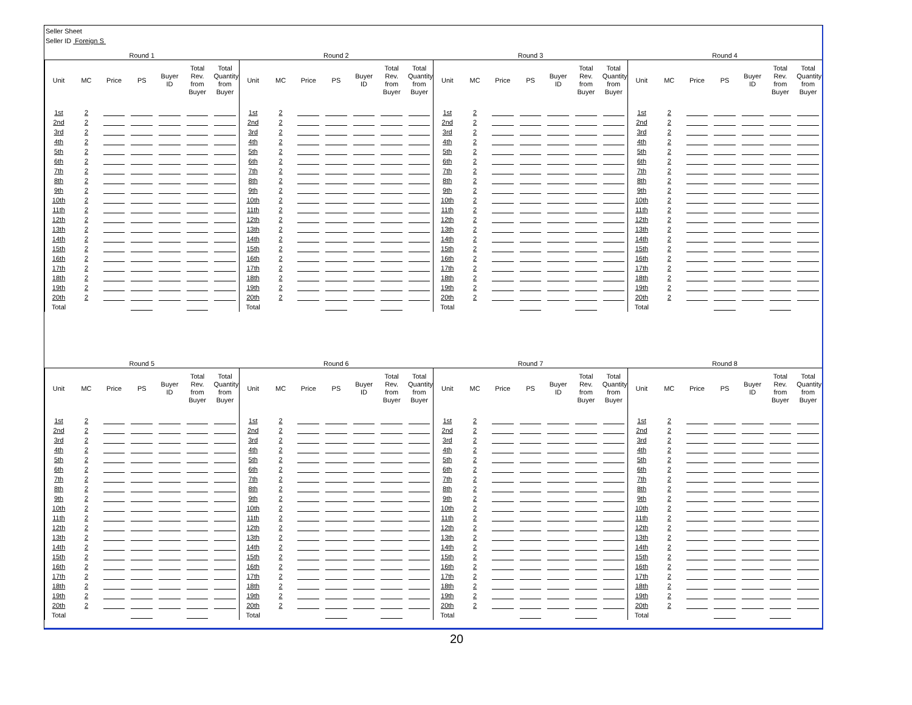Seller Sheet
Seller ID Foreign S
| Round 1 | | | | | | | Round 2 | | | | | | | Round 3 | | | | | | | Round 4 | | | | | | |
| Unit | MC | Price | PS | Buyer ID | Total Rev. from Buyer | Total Quantity from Buyer | Unit | MC | Price | PS | Buyer ID | Total Rev. from Buyer | Total Quantity from Buyer | Unit | MC | Price | PS | Buyer ID | Total Rev. from Buyer | Total Quantity from Buyer | Unit | MC | Price | PS | Buyer ID | Total Rev. from Buyer | Total Quantity from Buyer |
| 1st | 2 | | | | | | 1st | 2 | | | | | | 1st | 2 | | | | | | 1st | 2 | | | | | |
| 2nd | 2 | | | | | | 2nd | 2 | | | | | | 2nd | 2 | | | | | | 2nd | 2 | | | | | |
| 3rd | 2 | | | | | | 3rd | 2 | | | | | | 3rd | 2 | | | | | | 3rd | 2 | | | | | |
| 4th | 2 | | | | | | 4th | 2 | | | | | | 4th | 2 | | | | | | 4th | 2 | | | | | |
| 5th | 2 | | | | | | 5th | 2 | | | | | | 5th | 2 | | | | | | 5th | 2 | | | | | |
| 6th | 2 | | | | | | 6th | 2 | | | | | | 6th | 2 | | | | | | 6th | 2 | | | | | |
| 7th | 2 | | | | | | 7th | 2 | | | | | | 7th | 2 | | | | | | 7th | 2 | | | | | |
| 8th | 2 | | | | | | 8th | 2 | | | | | | 8th | 2 | | | | | | 8th | 2 | | | | | |
| 9th | 2 | | | | | | 9th | 2 | | | | | | 9th | 2 | | | | | | 9th | 2 | | | | | |
| 10th | 2 | | | | | | 10th | 2 | | | | | | 10th | 2 | | | | | | 10th | 2 | | | | | |
| 11th | 2 | | | | | | 11th | 2 | | | | | | 11th | 2 | | | | | | 11th | 2 | | | | | |
| 12th | 2 | | | | | | 12th | 2 | | | | | | 12th | 2 | | | | | | 12th | 2 | | | | | |
| 13th | 2 | | | | | | 13th | 2 | | | | | | 13th | 2 | | | | | | 13th | 2 | | | | | |
| 14th | 2 | | | | | | 14th | 2 | | | | | | 14th | 2 | | | | | | 14th | 2 | | | | | |
| 15th | 2 | | | | | | 15th | 2 | | | | | | 15th | 2 | | | | | | 15th | 2 | | | | | |
| 16th | 2 | | | | | | 16th | 2 | | | | | | 16th | 2 | | | | | | 16th | 2 | | | | | |
| 17th | 2 | | | | | | 17th | 2 | | | | | | 17th | 2 | | | | | | 17th | 2 | | | | | |
| 18th | 2 | | | | | | 18th | 2 | | | | | | 18th | 2 | | | | | | 18th | 2 | | | | | |
| 19th | 2 | | | | | | 19th | 2 | | | | | | 19th | 2 | | | | | | 19th | 2 | | | | | |
| 20th | 2 | | | | | | 20th | 2 | | | | | | 20th | 2 | | | | | | 20th | 2 | | | | | |
| Total | | | | | | | Total | | | | | | | Total | | | | | | | Total | | | | | | |
| Round 5 | | | | | | | Round 6 | | | | | | | Round 7 | | | | | | | Round 8 | | | | | | |
| Unit | MC | Price | PS | Buyer ID | Total Rev. from Buyer | Total Quantity from Buyer | Unit | MC | Price | PS | Buyer ID | Total Rev. from Buyer | Total Quantity from Buyer | Unit | MC | Price | PS | Buyer ID | Total Rev. from Buyer | Total Quantity from Buyer | Unit | MC | Price | PS | Buyer ID | Total Rev. from Buyer | Total Quantity from Buyer |
| 1st | 2 | | | | | | 1st | 2 | | | | | | 1st | 2 | | | | | | 1st | 2 | | | | | |
| 2nd | 2 | | | | | | 2nd | 2 | | | | | | 2nd | 2 | | | | | | 2nd | 2 | | | | | |
| 3rd | 2 | | | | | | 3rd | 2 | | | | | | 3rd | 2 | | | | | | 3rd | 2 | | | | | |
| 4th | 2 | | | | | | 4th | 2 | | | | | | 4th | 2 | | | | | | 4th | 2 | | | | | |
| 5th | 2 | | | | | | 5th | 2 | | | | | | 5th | 2 | | | | | | 5th | 2 | | | | | |
| 6th | 2 | | | | | | 6th | 2 | | | | | | 6th | 2 | | | | | | 6th | 2 | | | | | |
| 7th | 2 | | | | | | 7th | 2 | | | | | | 7th | 2 | | | | | | 7th | 2 | | | | | |
| 8th | 2 | | | | | | 8th | 2 | | | | | | 8th | 2 | | | | | | 8th | 2 | | | | | |
| 9th | 2 | | | | | | 9th | 2 | | | | | | 9th | 2 | | | | | | 9th | 2 | | | | | |
| 10th | 2 | | | | | | 10th | 2 | | | | | | 10th | 2 | | | | | | 10th | 2 | | | | | |
| 11th | 2 | | | | | | 11th | 2 | | | | | | 11th | 2 | | | | | | 11th | 2 | | | | | |
| 12th | 2 | | | | | | 12th | 2 | | | | | | 12th | 2 | | | | | | 12th | 2 | | | | | |
| 13th | 2 | | | | | | 13th | 2 | | | | | | 13th | 2 | | | | | | 13th | 2 | | | | | |
| 14th | 2 | | | | | | 14th | 2 | | | | | | 14th | 2 | | | | | | 14th | 2 | | | | | |
| 15th | 2 | | | | | | 15th | 2 | | | | | | 15th | 2 | | | | | | 15th | 2 | | | | | |
| 16th | 2 | | | | | | 16th | 2 | | | | | | 16th | 2 | | | | | | 16th | 2 | | | | | |
| 17th | 2 | | | | | | 17th | 2 | | | | | | 17th | 2 | | | | | | 17th | 2 | | | | | |
| 18th | 2 | | | | | | 18th | 2 | | | | | | 18th | 2 | | | | | | 18th | 2 | | | | | |
| 19th | 2 | | | | | | 19th | 2 | | | | | | 19th | 2 | | | | | | 19th | 2 | | | | | |
| 20th | 2 | | | | | | 20th | 2 | | | | | | 20th | 2 | | | | | | 20th | 2 | | | | | |
| Total | | | | | | | Total | | | | | | | Total | | | | | | | Total | | | | | | |
20